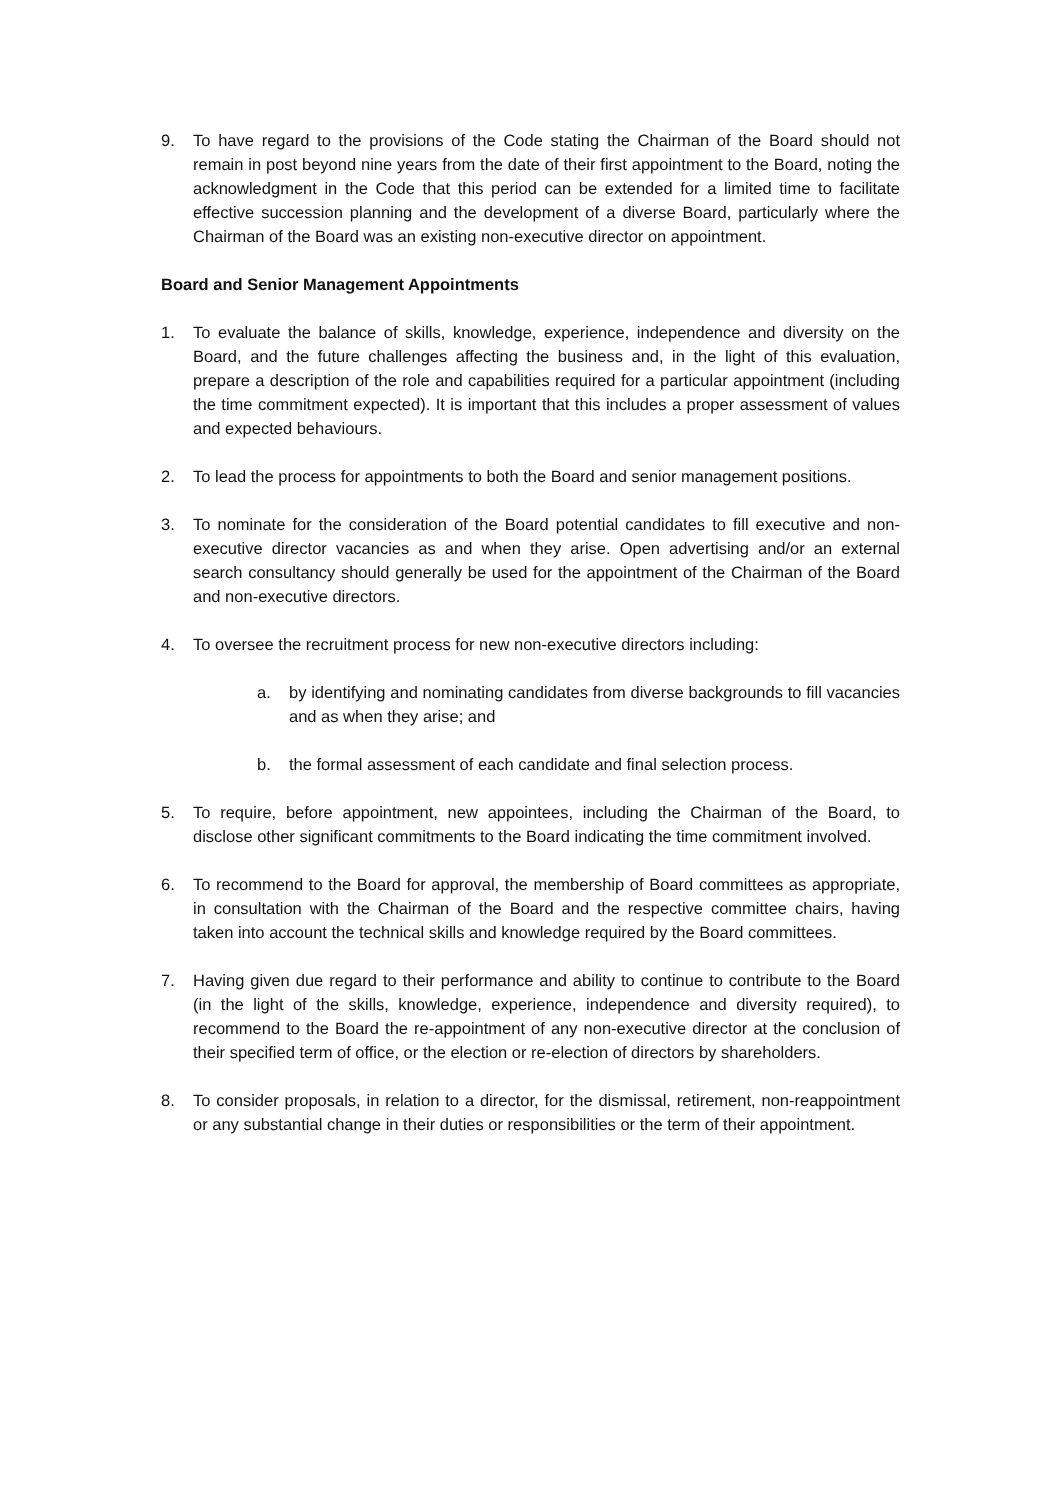9. To have regard to the provisions of the Code stating the Chairman of the Board should not remain in post beyond nine years from the date of their first appointment to the Board, noting the acknowledgment in the Code that this period can be extended for a limited time to facilitate effective succession planning and the development of a diverse Board, particularly where the Chairman of the Board was an existing non-executive director on appointment.
Board and Senior Management Appointments
1. To evaluate the balance of skills, knowledge, experience, independence and diversity on the Board, and the future challenges affecting the business and, in the light of this evaluation, prepare a description of the role and capabilities required for a particular appointment (including the time commitment expected). It is important that this includes a proper assessment of values and expected behaviours.
2. To lead the process for appointments to both the Board and senior management positions.
3. To nominate for the consideration of the Board potential candidates to fill executive and non-executive director vacancies as and when they arise. Open advertising and/or an external search consultancy should generally be used for the appointment of the Chairman of the Board and non-executive directors.
4. To oversee the recruitment process for new non-executive directors including:
a. by identifying and nominating candidates from diverse backgrounds to fill vacancies and as when they arise; and
b. the formal assessment of each candidate and final selection process.
5. To require, before appointment, new appointees, including the Chairman of the Board, to disclose other significant commitments to the Board indicating the time commitment involved.
6. To recommend to the Board for approval, the membership of Board committees as appropriate, in consultation with the Chairman of the Board and the respective committee chairs, having taken into account the technical skills and knowledge required by the Board committees.
7. Having given due regard to their performance and ability to continue to contribute to the Board (in the light of the skills, knowledge, experience, independence and diversity required), to recommend to the Board the re-appointment of any non-executive director at the conclusion of their specified term of office, or the election or re-election of directors by shareholders.
8. To consider proposals, in relation to a director, for the dismissal, retirement, non-reappointment or any substantial change in their duties or responsibilities or the term of their appointment.